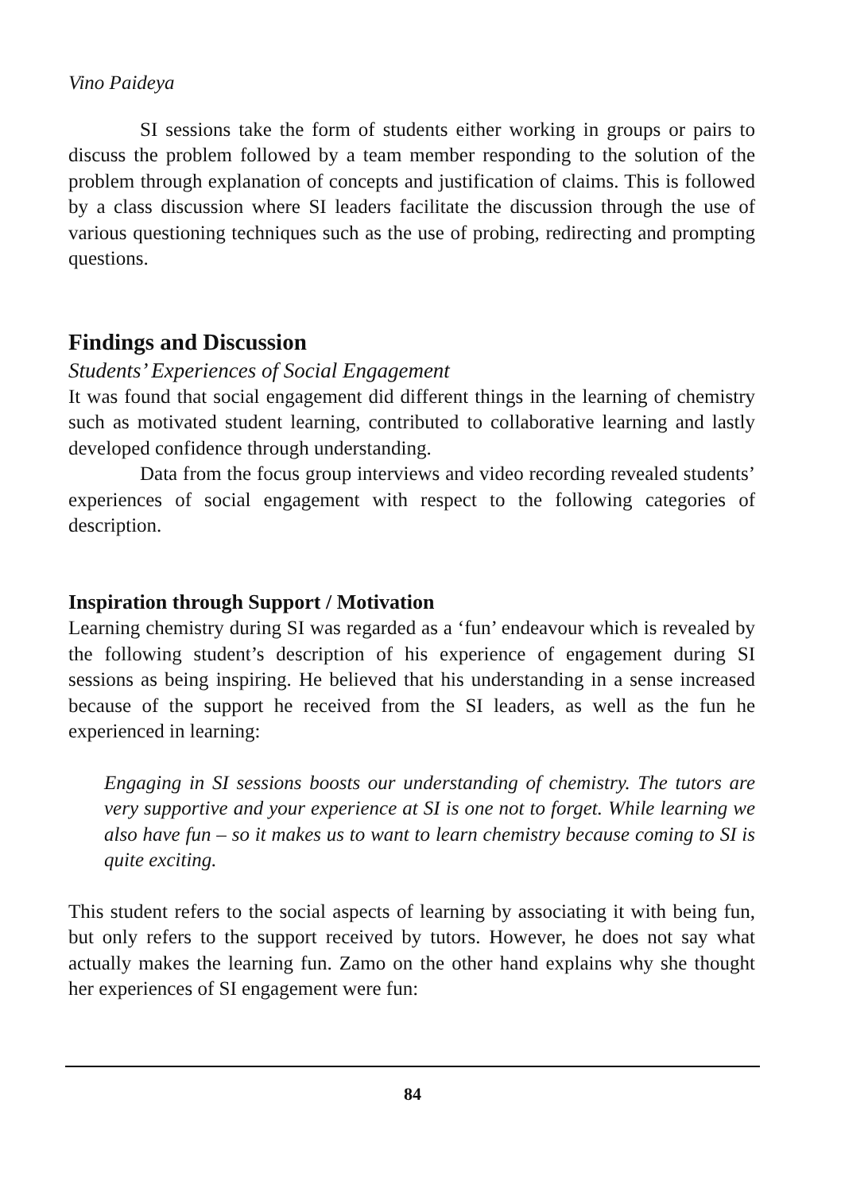Vino Paideya
SI sessions take the form of students either working in groups or pairs to discuss the problem followed by a team member responding to the solution of the problem through explanation of concepts and justification of claims. This is followed by a class discussion where SI leaders facilitate the discussion through the use of various questioning techniques such as the use of probing, redirecting and prompting questions.
Findings and Discussion
Students’ Experiences of Social Engagement
It was found that social engagement did different things in the learning of chemistry such as motivated student learning, contributed to collaborative learning and lastly developed confidence through understanding.
Data from the focus group interviews and video recording revealed students’ experiences of social engagement with respect to the following categories of description.
Inspiration through Support / Motivation
Learning chemistry during SI was regarded as a ‘fun’ endeavour which is revealed by the following student’s description of his experience of engagement during SI sessions as being inspiring. He believed that his understanding in a sense increased because of the support he received from the SI leaders, as well as the fun he experienced in learning:
Engaging in SI sessions boosts our understanding of chemistry. The tutors are very supportive and your experience at SI is one not to forget. While learning we also have fun – so it makes us to want to learn chemistry because coming to SI is quite exciting.
This student refers to the social aspects of learning by associating it with being fun, but only refers to the support received by tutors. However, he does not say what actually makes the learning fun. Zamo on the other hand explains why she thought her experiences of SI engagement were fun:
84